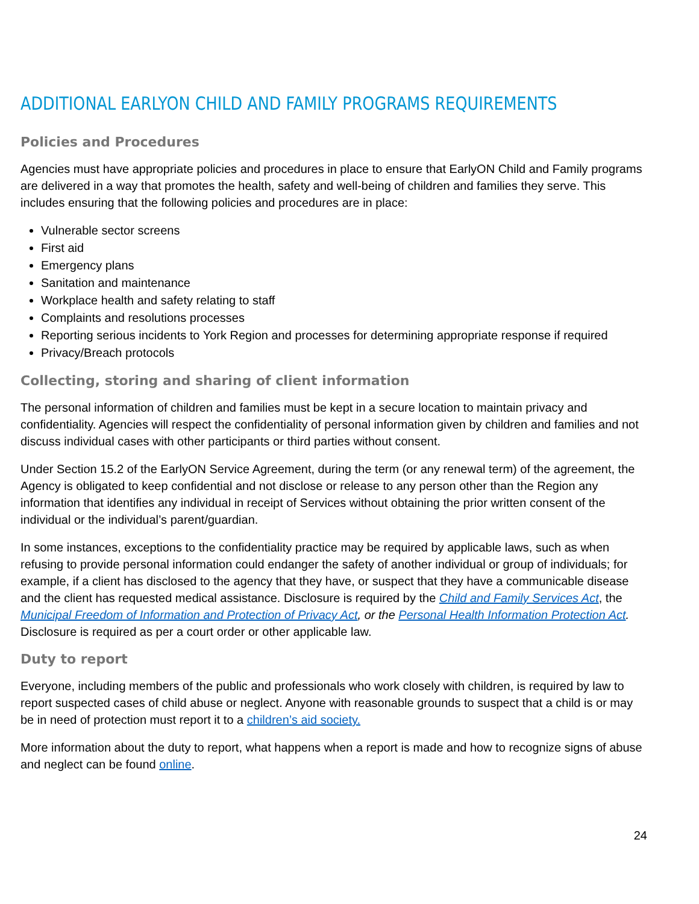ADDITIONAL EARLYON CHILD AND FAMILY PROGRAMS REQUIREMENTS
Policies and Procedures
Agencies must have appropriate policies and procedures in place to ensure that EarlyON Child and Family programs are delivered in a way that promotes the health, safety and well-being of children and families they serve. This includes ensuring that the following policies and procedures are in place:
Vulnerable sector screens
First aid
Emergency plans
Sanitation and maintenance
Workplace health and safety relating to staff
Complaints and resolutions processes
Reporting serious incidents to York Region and processes for determining appropriate response if required
Privacy/Breach protocols
Collecting, storing and sharing of client information
The personal information of children and families must be kept in a secure location to maintain privacy and confidentiality. Agencies will respect the confidentiality of personal information given by children and families and not discuss individual cases with other participants or third parties without consent.
Under Section 15.2 of the EarlyON Service Agreement, during the term (or any renewal term) of the agreement, the Agency is obligated to keep confidential and not disclose or release to any person other than the Region any information that identifies any individual in receipt of Services without obtaining the prior written consent of the individual or the individual’s parent/guardian.
In some instances, exceptions to the confidentiality practice may be required by applicable laws, such as when refusing to provide personal information could endanger the safety of another individual or group of individuals; for example, if a client has disclosed to the agency that they have, or suspect that they have a communicable disease and the client has requested medical assistance. Disclosure is required by the Child and Family Services Act, the Municipal Freedom of Information and Protection of Privacy Act, or the Personal Health Information Protection Act. Disclosure is required as per a court order or other applicable law.
Duty to report
Everyone, including members of the public and professionals who work closely with children, is required by law to report suspected cases of child abuse or neglect. Anyone with reasonable grounds to suspect that a child is or may be in need of protection must report it to a children’s aid society.
More information about the duty to report, what happens when a report is made and how to recognize signs of abuse and neglect can be found online.
24